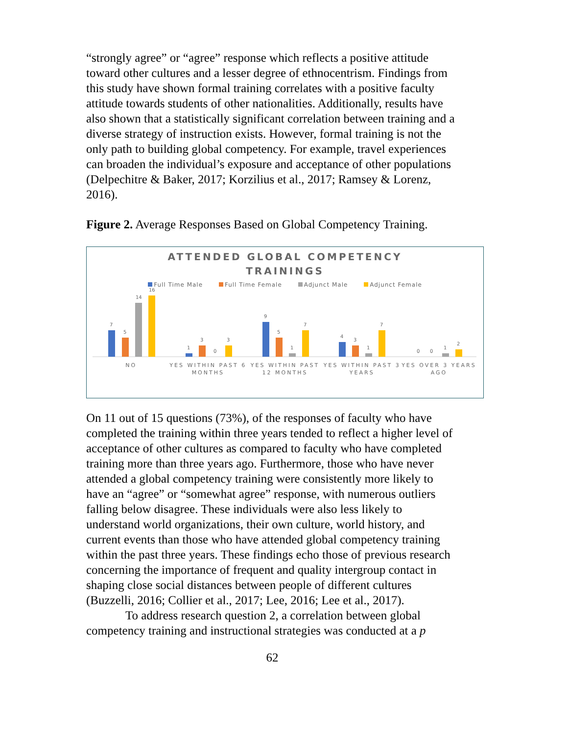“strongly agree” or “agree” response which reflects a positive attitude toward other cultures and a lesser degree of ethnocentrism. Findings from this study have shown formal training correlates with a positive faculty attitude towards students of other nationalities. Additionally, results have also shown that a statistically significant correlation between training and a diverse strategy of instruction exists. However, formal training is not the only path to building global competency. For example, travel experiences can broaden the individual’s exposure and acceptance of other populations (Delpechitre & Baker, 2017; Korzilius et al., 2017; Ramsey & Lorenz, 2016).
Figure 2. Average Responses Based on Global Competency Training.
ATTENDED GLOBAL COMPETENCY
TRAININGS
Full Time Male Full Time Female Adjunct Male Adjunct Female
7
5
14
16
1
3
0
3
9
5
1
7
4
3
1
7
0
0
1
2
NO YES WITHIN PAST 6 MONTHS YES WITHIN PAST 12 MONTHS YES WITHIN PAST 3 YEARS YES OVER 3 YEARS AGO
On 11 out of 15 questions (73%), of the responses of faculty who have completed the training within three years tended to reflect a higher level of acceptance of other cultures as compared to faculty who have completed training more than three years ago. Furthermore, those who have never attended a global competency training were consistently more likely to have an “agree” or “somewhat agree” response, with numerous outliers falling below disagree. These individuals were also less likely to understand world organizations, their own culture, world history, and current events than those who have attended global competency training within the past three years. These findings echo those of previous research concerning the importance of frequent and quality intergroup contact in shaping close social distances between people of different cultures (Buzzelli, 2016; Collier et al., 2017; Lee, 2016; Lee et al., 2017).
To address research question 2, a correlation between global competency training and instructional strategies was conducted at a p
62